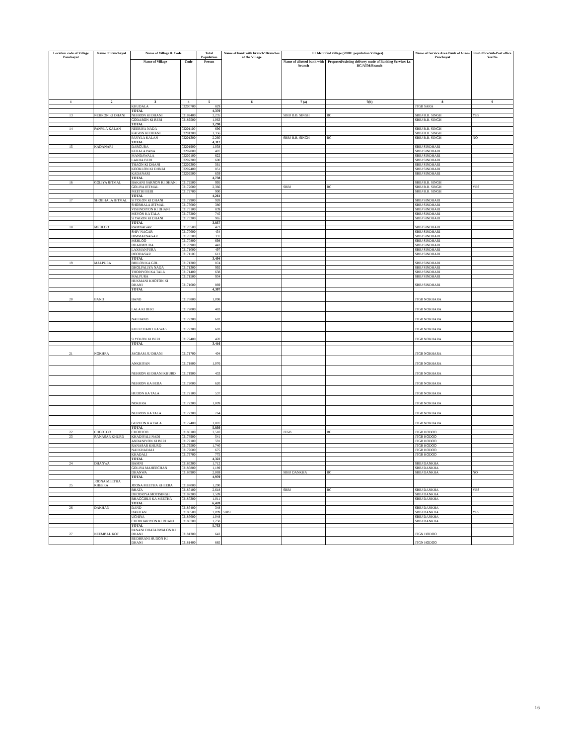| Location code of Village Panchayat | Name of Panchayat | Name of Village & Code | | Total Population | Name of bank with branch/ Branches at the Village | FI Identified village (2000+ population Villages) | | Name of Service Area Bank of Gram Panchayat | Post office/sub-Post office Yes/No |
| --- | --- | --- | --- | --- | --- | --- | --- | --- | --- |
| | | Name of Village | Code | Person | | Name of allotted bank with branch | Proposed/existing delivery mode of Banking Services i.e. BC/ATM/Branch | | |
| 1 | 2 | 3 | 4 | 5 | 6 | 7 (a) | 7(b) | 8 | 9 |
| | | KHUDALA | 02200700 | 829 | | | | JTGB SARA | |
| | | TOTAL | | 4,370 | | | | | |
| 13 | NEHRON KI DHANI | NEHRON KI DHANI | 02189400 | 2,235 | | SBBJ B.B. SINGH | BC | SBBJ B.B. SINGH | YES |
| | | GODARON KI BERI | 02189500 | 1,063 | | | | SBBJ B.B. SINGH | |
| | | TOTAL | | 3,298 | | | | | |
| 14 | PANYLA KALAN | NEERIYA NADA | 02201100 | 696 | | | | SBBJ B.B. SINGH | |
| | | KAGON KI DHANI | 02201200 | 1,356 | | | | SBBJ B.B. SINGH | |
| | | PANYLA KALAN | 02201300 | 2,260 | | SBBJ B.B. SINGH | BC | SBBJ B.B. SINGH | NO |
| | | TOTAL | | 4,312 | | | | | |
| 15 | KADANARI | DARGURA | 02201900 | 1,038 | | | | SBBJ SINDHARI | |
| | | KERALA PANA | 02202000 | 407 | | | | SBBJ SINDHARI | |
| | | MANDAWALA | 02202100 | 622 | | | | SBBJ SINDHARI | |
| | | LAKHA BERI | 02202200 | 600 | | | | SBBJ SINDHARI | |
| | | THAON KI DHANI | 02202300 | 561 | | | | SBBJ SINDHARI | |
| | | KOOKLON KI DHNAI | 02202400 | 851 | | | | SBBJ SINDHARI | |
| | | KADANARI | 02202500 | 659 | | | | SBBJ SINDHARI | |
| | | TOTAL | | 4,738 | | | | | |
| 16 | GOLIYA JETMAL | BAKANI SARNON KI DHANI | 02172500 | 995 | | | | SBBJ B.B. SINGH | |
| | | GOLIYA JETMAL | 02172600 | 2,366 | | SBBJ | BC | SBBJ B.B. SINGH | YES |
| | | MEETHI BERI | 02172700 | 900 | | | | SBBJ B.B. SINGH | |
| | | TOTAL | | 4,261 | | | | | |
| 17 | SHOBHALA JETMAL | SIYOLON KI DHANI | 02172900 | 928 | | | | SBBJ SINDHARI | |
| | | SHOBHALA JETMAL | 02173000 | 380 | | | | SBBJ SINDHARI | |
| | | VISHNOIYON KI DHANI | 02173100 | 839 | | | | SBBJ SINDHARI | |
| | | MEYON KA TALA | 02173200 | 745 | | | | SBBJ SINDHARI | |
| | | SIYAGON KI DHANI | 02173300 | 965 | | | | SBBJ SINDHARI | |
| | | TOTAL | | 3,857 | | | | | |
| 18 | MEHLOO | RAMNAGAR | 02170500 | 473 | | | | SBBJ SINDHARI | |
| | | SHIV NAGAR | 02170600 | 434 | | | | SBBJ SINDHARI | |
| | | HIMMATNAGAR | 02170700 | 337 | | | | SBBJ SINDHARI | |
| | | MEHLOO | 02170800 | 698 | | | | SBBJ SINDHARI | |
| | | DHARMPURA | 02170900 | 443 | | | | SBBJ SINDHARI | |
| | | LAXMANPURA | 02171000 | 497 | | | | SBBJ SINDHARI | |
| | | DOODASAR | 02171100 | 612 | | | | SBBJ SINDHARI | |
| | | TOTAL | | 3,494 | | | | | |
| 19 | MALPURA | BHILON KA GOL | 02171200 | 874 | | | | SBBJ SINDHARI | |
| | | DHOLPALIYA NADA | 02171300 | 992 | | | | SBBJ SINDHARI | |
| | | THORIYON KA TALA | 02171400 | 638 | | | | SBBJ SINDHARI | |
| | | MALPURA | 02171500 | 934 | | | | SBBJ SINDHARI | |
| | | HUKMANI KHOTON KI DHANI | 02171600 | 869 | | | | SBBJ SINDHARI | |
| | | TOTAL | | 4,307 | | | | | |
| 20 | BAND | BAND | 02178800 | 1,098 | | | | JTGB NOKHARA | |
| | | LALA KI BERI | 02179000 | 483 | | | | JTGB NOKHARA | |
| | | NAI BAND | 02179200 | 682 | | | | JTGB NOKHARA | |
| | | KHEECHARO KA WAS | 02179300 | 683 | | | | JTGB NOKHARA | |
| | | SIYOLON KI BERI | 02179400 | 470 | | | | JTGB NOKHARA | |
| | | TOTAL | | 3,416 | | | | | |
| 21 | NOKHRA | JAGRAM JU DHANI | 02171700 | 404 | | | | JTGB NOKHARA | |
| | | ANKHIYAN | 02171800 | 1,076 | | | | JTGB NOKHARA | |
| | | NEHRON KI DHANI KHURD | 02171900 | 433 | | | | JTGB NOKHARA | |
| | | NEHRON KA BERA | 02172000 | 620 | | | | JTGB NOKHARA | |
| | | HUDON KA TALA | 02172100 | 537 | | | | JTGB NOKHARA | |
| | | NOKHRA | 02172200 | 1,009 | | | | JTGB NOKHARA | |
| | | NEHRON KA TALA | 02172300 | 764 | | | | JTGB NOKHARA | |
| | | GURUON KA TALA | 02172400 | 1,007 | | | | JTGB NOKHARA | |
| | | TOTAL | | 5,850 | | | | | |
| 22 | CHOOTOO | CHOOTOO | 02180100 | 3,510 | | JTGB | BC | JTGB HODOO | |
| 23 | RANASAR KHURD | KHADIYALI NADI | 02178900 | 541 | | | | JTGB HODOO | |
| | | ANDANIYON KI BERI | 02179100 | 591 | | | | JTGB HODOO | |
| | | RANASAR KHURD | 02179500 | 1,740 | | | | JTGB HODOO | |
| | | NAI KHADALI | 02179600 | 675 | | | | JTGB HODOO | |
| | | KHADALI | 02179700 | 775 | | | | JTGB HODOO | |
| | | TOTAL | | 4,322 | | | | | |
| 24 | DHANWA | BAMNI | 02186300 | 1,712 | | | | SBBJ DANKHA | |
| | | GOLIYA MAHEECHAN | 02186800 | 1,189 | | | | SBBJ DANKHA | |
| | | DHANWA | 02186900 | 2,069 | | SBBJ DANKHA | BC | SBBJ DANKHA | NO |
| | | TOTAL | | 4,970 | | | | | |
| 25 | JOONA MEETHA KHEERA | JOONA MEETHA KHEERA | 02187000 | 1,290 | | | | | |
| | | BHATA | 02187100 | 2,618 | | SBBJ | BC | SBBJ DANKHA | YES |
| | | DHOORIYA MOTISINGH | 02187200 | 1,509 | | | | SBBJ DANKHA | |
| | | BHAGGIRIJI KA MEETHA | 02187300 | 1,011 | | | | SBBJ DANKHA | |
| | | TOTAL | | 6,428 | | | | | |
| 26 | DAKHAN | DAND | 02186400 | 348 | | | | SBBJ DANKHA | |
| | | DAKHAN | 02186500 | 3,099 | SBBJ | | | SBBJ DANKHA | YES |
| | | UCHIYA | 02186600 | 1,048 | | | | SBBJ DANKHA | |
| | | CHODHARIYON KI DHANI | 02186700 | 1,258 | | | | SBBJ DANKHA | |
| | | TOTAL | | 5,753 | | | | | |
| 27 | NEEMBAL KOT | PANANI DHATARWALON KI DHANI | 02181300 | 642 | | | | JTGN HODOO | |
| | | BUDHRANI HUDON KI DHANI | 02181400 | 685 | | | | JTGN HODOO | |
16